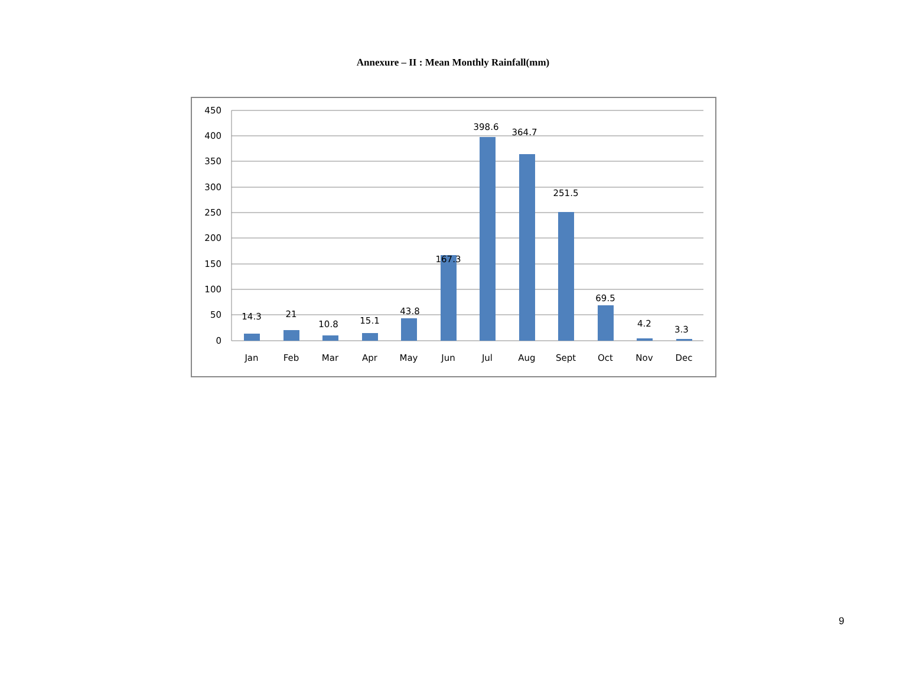Annexure – II : Mean Monthly Rainfall(mm)
450
400
350
300
250
200
150
100
50
0
14.3
21
10.8
15.1
43.8
167.3
398.6
364.7
251.5
69.5
4.2
3.3
Jan
Feb
Mar
Apr
May
Jun
Jul
Aug
Sept
Oct
Nov
Dec
9